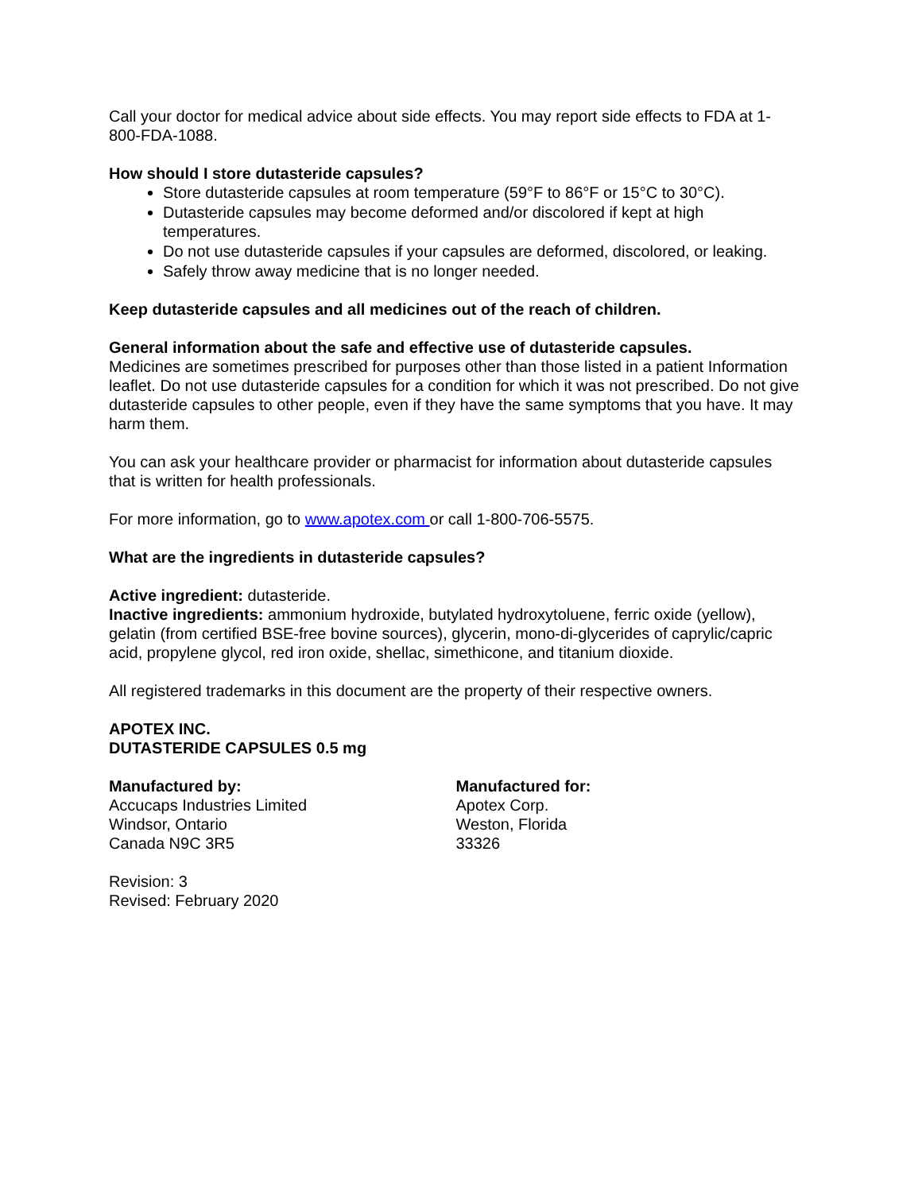Call your doctor for medical advice about side effects. You may report side effects to FDA at 1-800-FDA-1088.
How should I store dutasteride capsules?
Store dutasteride capsules at room temperature (59°F to 86°F or 15°C to 30°C).
Dutasteride capsules may become deformed and/or discolored if kept at high temperatures.
Do not use dutasteride capsules if your capsules are deformed, discolored, or leaking.
Safely throw away medicine that is no longer needed.
Keep dutasteride capsules and all medicines out of the reach of children.
General information about the safe and effective use of dutasteride capsules.
Medicines are sometimes prescribed for purposes other than those listed in a patient Information leaflet. Do not use dutasteride capsules for a condition for which it was not prescribed. Do not give dutasteride capsules to other people, even if they have the same symptoms that you have. It may harm them.
You can ask your healthcare provider or pharmacist for information about dutasteride capsules that is written for health professionals.
For more information, go to www.apotex.com or call 1-800-706-5575.
What are the ingredients in dutasteride capsules?
Active ingredient: dutasteride.
Inactive ingredients: ammonium hydroxide, butylated hydroxytoluene, ferric oxide (yellow), gelatin (from certified BSE-free bovine sources), glycerin, mono-di-glycerides of caprylic/capric acid, propylene glycol, red iron oxide, shellac, simethicone, and titanium dioxide.
All registered trademarks in this document are the property of their respective owners.
APOTEX INC.
DUTASTERIDE CAPSULES 0.5 mg
Manufactured by:
Accucaps Industries Limited
Windsor, Ontario
Canada N9C 3R5
Manufactured for:
Apotex Corp.
Weston, Florida
33326
Revision: 3
Revised: February 2020